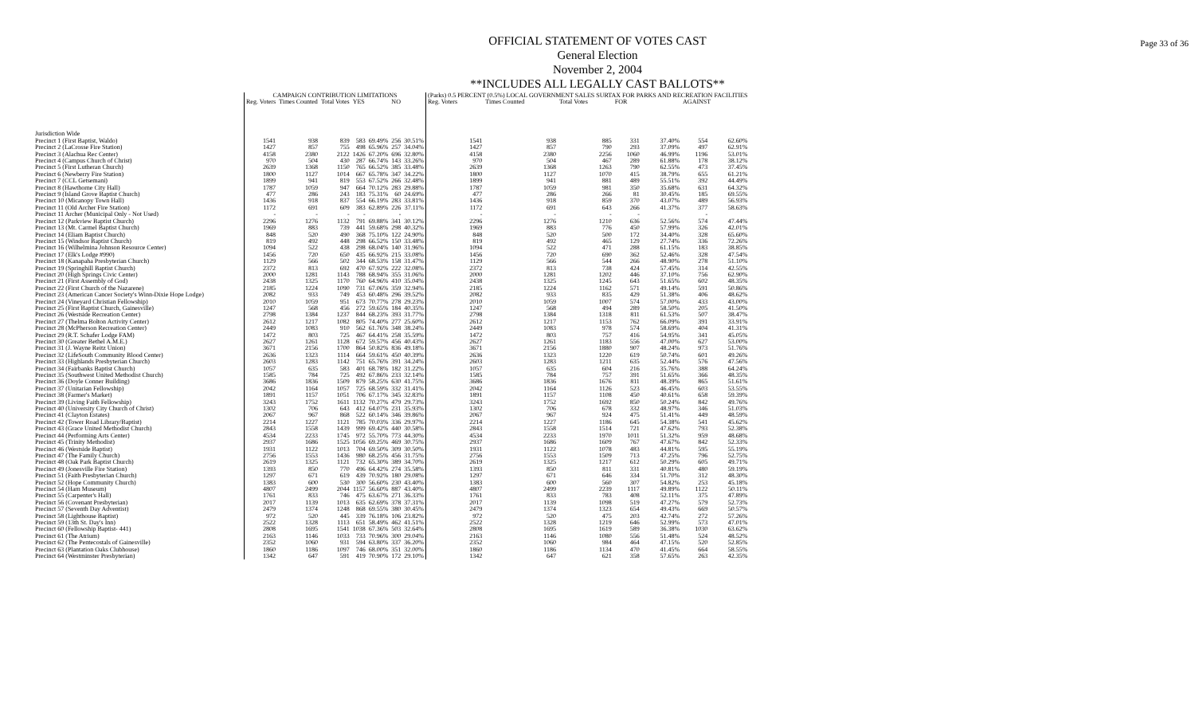Page 33 of 36
OFFICIAL STATEMENT OF VOTES CAST
General Election
November 2, 2004
**INCLUDES ALL LEGALLY CAST BALLOTS**
| | CAMPAIGN CONTRIBUTION LIMITATIONS | | | | | | | (Parks) 0.5 PERCENT (0.5%) LOCAL GOVERNMENT SALES SURTAX FOR PARKS AND RECREATION FACILITIES | | | | | | |
| --- | --- | --- | --- | --- | --- | --- | --- | --- | --- | --- | --- | --- | --- | --- |
| | Reg. Voters | Times Counted | Total Votes | YES | | NO | | Reg. Voters | Times Counted | Total Votes | FOR | | AGAINST | |
| Jurisdiction Wide | | | | | | | | | | | | | | |
| Precinct 1 (First Baptist, Waldo) | 1541 | 938 | 839 | 583 | 69.49% | 256 | 30.51% | 1541 | 938 | 885 | 331 | 37.40% | 554 | 62.60% |
| Precinct 2 (LaCrosse Fire Station) | 1427 | 857 | 755 | 498 | 65.96% | 257 | 34.04% | 1427 | 857 | 790 | 293 | 37.09% | 497 | 62.91% |
| Precinct 3 (Alachua Rec Center) | 4158 | 2380 | 2122 | 1426 | 67.20% | 696 | 32.80% | 4158 | 2380 | 2256 | 1060 | 46.99% | 1196 | 53.01% |
| Precinct 4 (Campus Church of Christ) | 970 | 504 | 430 | 287 | 66.74% | 143 | 33.26% | 970 | 504 | 467 | 289 | 61.88% | 178 | 38.12% |
| Precinct 5 (First Lutheran Church) | 2639 | 1368 | 1150 | 765 | 66.52% | 385 | 33.48% | 2639 | 1368 | 1263 | 790 | 62.55% | 473 | 37.45% |
| Precinct 6 (Newberry Fire Station) | 1800 | 1127 | 1014 | 667 | 65.78% | 347 | 34.22% | 1800 | 1127 | 1070 | 415 | 38.79% | 655 | 61.21% |
| Precinct 7 (CCL Getsemani) | 1899 | 941 | 819 | 553 | 67.52% | 266 | 32.48% | 1899 | 941 | 881 | 489 | 55.51% | 392 | 44.49% |
| Precinct 8 (Hawthorne City Hall) | 1787 | 1059 | 947 | 664 | 70.12% | 283 | 29.88% | 1787 | 1059 | 981 | 350 | 35.68% | 631 | 64.32% |
| Precinct 9 (Island Grove Baptist Church) | 477 | 286 | 243 | 183 | 75.31% | 60 | 24.69% | 477 | 286 | 266 | 81 | 30.45% | 185 | 69.55% |
| Precinct 10 (Micanopy Town Hall) | 1436 | 918 | 837 | 554 | 66.19% | 283 | 33.81% | 1436 | 918 | 859 | 370 | 43.07% | 489 | 56.93% |
| Precinct 11 (Old Archer Fire Station) | 1172 | 691 | 609 | 383 | 62.89% | 226 | 37.11% | 1172 | 691 | 643 | 266 | 41.37% | 377 | 58.63% |
| Precinct 11 Archer (Municipal Only - Not Used) | - | - | - | - | | - | | - | - | - | - | | - | |
| Precinct 12 (Parkview Baptist Church) | 2296 | 1276 | 1132 | 791 | 69.88% | 341 | 30.12% | 2296 | 1276 | 1210 | 636 | 52.56% | 574 | 47.44% |
| Precinct 13 (Mt. Carmel Baptist Church) | 1969 | 883 | 739 | 441 | 59.68% | 298 | 40.32% | 1969 | 883 | 776 | 450 | 57.99% | 326 | 42.01% |
| Precinct 14 (Eliam Baptist Church) | 848 | 520 | 490 | 368 | 75.10% | 122 | 24.90% | 848 | 520 | 500 | 172 | 34.40% | 328 | 65.60% |
| Precinct 15 (Windsor Baptist Church) | 819 | 492 | 448 | 298 | 66.52% | 150 | 33.48% | 819 | 492 | 465 | 129 | 27.74% | 336 | 72.26% |
| Precinct 16 (Wilhelmina Johnson Resource Center) | 1094 | 522 | 438 | 298 | 68.04% | 140 | 31.96% | 1094 | 522 | 471 | 288 | 61.15% | 183 | 38.85% |
| Precinct 17 (Elk's Lodge #990) | 1456 | 720 | 650 | 435 | 66.92% | 215 | 33.08% | 1456 | 720 | 690 | 362 | 52.46% | 328 | 47.54% |
| Precinct 18 (Kanapaha Presbyterian Church) | 1129 | 566 | 502 | 344 | 68.53% | 158 | 31.47% | 1129 | 566 | 544 | 266 | 48.90% | 278 | 51.10% |
| Precinct 19 (Springhill Baptist Church) | 2372 | 813 | 692 | 470 | 67.92% | 222 | 32.08% | 2372 | 813 | 738 | 424 | 57.45% | 314 | 42.55% |
| Precinct 20 (High Springs Civic Center) | 2000 | 1281 | 1143 | 788 | 68.94% | 355 | 31.06% | 2000 | 1281 | 1202 | 446 | 37.10% | 756 | 62.90% |
| Precinct 21 (First Assembly of God) | 2438 | 1325 | 1170 | 760 | 64.96% | 410 | 35.04% | 2438 | 1325 | 1245 | 643 | 51.65% | 602 | 48.35% |
| Precinct 22 (First Church of the Nazarene) | 2185 | 1224 | 1090 | 731 | 67.06% | 359 | 32.94% | 2185 | 1224 | 1162 | 571 | 49.14% | 591 | 50.86% |
| Precinct 23 (American Cancer Society's Winn-Dixie Hope Lodge) | 2082 | 933 | 749 | 453 | 60.48% | 296 | 39.52% | 2082 | 933 | 835 | 429 | 51.38% | 406 | 48.62% |
| Precinct 24 (Vineyard Christian Fellowship) | 2010 | 1059 | 951 | 673 | 70.77% | 278 | 29.23% | 2010 | 1059 | 1007 | 574 | 57.00% | 433 | 43.00% |
| Precinct 25 (First Baptist Church, Gainesville) | 1247 | 568 | 456 | 272 | 59.65% | 184 | 40.35% | 1247 | 568 | 494 | 289 | 58.50% | 205 | 41.50% |
| Precinct 26 (Westside Recreation Center) | 2798 | 1384 | 1237 | 844 | 68.23% | 393 | 31.77% | 2798 | 1384 | 1318 | 811 | 61.53% | 507 | 38.47% |
| Precinct 27 (Thelma Bolton Activity Center) | 2612 | 1217 | 1082 | 805 | 74.40% | 277 | 25.60% | 2612 | 1217 | 1153 | 762 | 66.09% | 391 | 33.91% |
| Precinct 28 (McPherson Recreation Center) | 2449 | 1083 | 910 | 562 | 61.76% | 348 | 38.24% | 2449 | 1083 | 978 | 574 | 58.69% | 404 | 41.31% |
| Precinct 29 (R.T. Schafer Lodge FAM) | 1472 | 803 | 725 | 467 | 64.41% | 258 | 35.59% | 1472 | 803 | 757 | 416 | 54.95% | 341 | 45.05% |
| Precinct 30 (Greater Bethel A.M.E.) | 2627 | 1261 | 1128 | 672 | 59.57% | 456 | 40.43% | 2627 | 1261 | 1183 | 556 | 47.00% | 627 | 53.00% |
| Precinct 31 (J. Wayne Reitz Union) | 3671 | 2156 | 1700 | 864 | 50.82% | 836 | 49.18% | 3671 | 2156 | 1880 | 907 | 48.24% | 973 | 51.76% |
| Precinct 32 (LifeSouth Community Blood Center) | 2636 | 1323 | 1114 | 664 | 59.61% | 450 | 40.39% | 2636 | 1323 | 1220 | 619 | 50.74% | 601 | 49.26% |
| Precinct 33 (Highlands Presbyterian Church) | 2603 | 1283 | 1142 | 751 | 65.76% | 391 | 34.24% | 2603 | 1283 | 1211 | 635 | 52.44% | 576 | 47.56% |
| Precinct 34 (Fairbanks Baptist Church) | 1057 | 635 | 583 | 401 | 68.78% | 182 | 31.22% | 1057 | 635 | 604 | 216 | 35.76% | 388 | 64.24% |
| Precinct 35 (Southwest United Methodist Church) | 1585 | 784 | 725 | 492 | 67.86% | 233 | 32.14% | 1585 | 784 | 757 | 391 | 51.65% | 366 | 48.35% |
| Precinct 36 (Doyle Conner Building) | 3686 | 1836 | 1509 | 879 | 58.25% | 630 | 41.75% | 3686 | 1836 | 1676 | 811 | 48.39% | 865 | 51.61% |
| Precinct 37 (Unitarian Fellowship) | 2042 | 1164 | 1057 | 725 | 68.59% | 332 | 31.41% | 2042 | 1164 | 1126 | 523 | 46.45% | 603 | 53.55% |
| Precinct 38 (Farmer's Market) | 1891 | 1157 | 1051 | 706 | 67.17% | 345 | 32.83% | 1891 | 1157 | 1108 | 450 | 40.61% | 658 | 59.39% |
| Precinct 39 (Living Faith Fellowship) | 3243 | 1752 | 1611 | 1132 | 70.27% | 479 | 29.73% | 3243 | 1752 | 1692 | 850 | 50.24% | 842 | 49.76% |
| Precinct 40 (University City Church of Christ) | 1302 | 706 | 643 | 412 | 64.07% | 231 | 35.93% | 1302 | 706 | 678 | 332 | 48.97% | 346 | 51.03% |
| Precinct 41 (Clayton Estates) | 2067 | 967 | 868 | 522 | 60.14% | 346 | 39.86% | 2067 | 967 | 924 | 475 | 51.41% | 449 | 48.59% |
| Precinct 42 (Tower Road Library/Baptist) | 2214 | 1227 | 1121 | 785 | 70.03% | 336 | 29.97% | 2214 | 1227 | 1186 | 645 | 54.38% | 541 | 45.62% |
| Precinct 43 (Grace United Methodist Church) | 2843 | 1558 | 1439 | 999 | 69.42% | 440 | 30.58% | 2843 | 1558 | 1514 | 721 | 47.62% | 793 | 52.38% |
| Precinct 44 (Performing Arts Center) | 4534 | 2233 | 1745 | 972 | 55.70% | 773 | 44.30% | 4534 | 2233 | 1970 | 1011 | 51.32% | 959 | 48.68% |
| Precinct 45 (Trinity Methodist) | 2937 | 1686 | 1525 | 1056 | 69.25% | 469 | 30.75% | 2937 | 1686 | 1609 | 767 | 47.67% | 842 | 52.33% |
| Precinct 46 (Westside Baptist) | 1931 | 1122 | 1013 | 704 | 69.50% | 309 | 30.50% | 1931 | 1122 | 1078 | 483 | 44.81% | 595 | 55.19% |
| Precinct 47 (The Family Church) | 2756 | 1553 | 1436 | 980 | 68.25% | 456 | 31.75% | 2756 | 1553 | 1509 | 713 | 47.25% | 796 | 52.75% |
| Precinct 48 (Oak Park Baptist Church) | 2619 | 1325 | 1121 | 732 | 65.30% | 389 | 34.70% | 2619 | 1325 | 1217 | 612 | 50.29% | 605 | 49.71% |
| Precinct 49 (Jonesville Fire Station) | 1393 | 850 | 770 | 496 | 64.42% | 274 | 35.58% | 1393 | 850 | 811 | 331 | 40.81% | 480 | 59.19% |
| Precinct 51 (Faith Presbyterian Church) | 1297 | 671 | 619 | 439 | 70.92% | 180 | 29.08% | 1297 | 671 | 646 | 334 | 51.70% | 312 | 48.30% |
| Precinct 52 (Hope Community Church) | 1383 | 600 | 530 | 300 | 56.60% | 230 | 43.40% | 1383 | 600 | 560 | 307 | 54.82% | 253 | 45.18% |
| Precinct 54 (Harn Museum) | 4807 | 2499 | 2044 | 1157 | 56.60% | 887 | 43.40% | 4807 | 2499 | 2239 | 1117 | 49.89% | 1122 | 50.11% |
| Precinct 55 (Carpenter's Hall) | 1761 | 833 | 746 | 475 | 63.67% | 271 | 36.33% | 1761 | 833 | 783 | 408 | 52.11% | 375 | 47.89% |
| Precinct 56 (Covenant Presbyterian) | 2017 | 1139 | 1013 | 635 | 62.69% | 378 | 37.31% | 2017 | 1139 | 1098 | 519 | 47.27% | 579 | 52.73% |
| Precinct 57 (Seventh Day Adventist) | 2479 | 1374 | 1248 | 868 | 69.55% | 380 | 30.45% | 2479 | 1374 | 1323 | 654 | 49.43% | 669 | 50.57% |
| Precinct 58 (Lighthouse Baptist) | 972 | 520 | 445 | 339 | 76.18% | 106 | 23.82% | 972 | 520 | 475 | 203 | 42.74% | 272 | 57.26% |
| Precinct 59 (13th St. Day's Inn) | 2522 | 1328 | 1113 | 651 | 58.49% | 462 | 41.51% | 2522 | 1328 | 1219 | 646 | 52.99% | 573 | 47.01% |
| Precinct 60 (Fellowship Baptist- 441) | 2808 | 1695 | 1541 | 1038 | 67.36% | 503 | 32.64% | 2808 | 1695 | 1619 | 589 | 36.38% | 1030 | 63.62% |
| Precinct 61 (The Atrium) | 2163 | 1146 | 1033 | 733 | 70.96% | 300 | 29.04% | 2163 | 1146 | 1080 | 556 | 51.48% | 524 | 48.52% |
| Precinct 62 (The Pentecostals of Gainesville) | 2352 | 1060 | 931 | 594 | 63.80% | 337 | 36.20% | 2352 | 1060 | 984 | 464 | 47.15% | 520 | 52.85% |
| Precinct 63 (Plantation Oaks Clubhouse) | 1860 | 1186 | 1097 | 746 | 68.00% | 351 | 32.00% | 1860 | 1186 | 1134 | 470 | 41.45% | 664 | 58.55% |
| Precinct 64 (Westminster Presbyterian) | 1342 | 647 | 591 | 419 | 70.90% | 172 | 29.10% | 1342 | 647 | 621 | 358 | 57.65% | 263 | 42.35% |